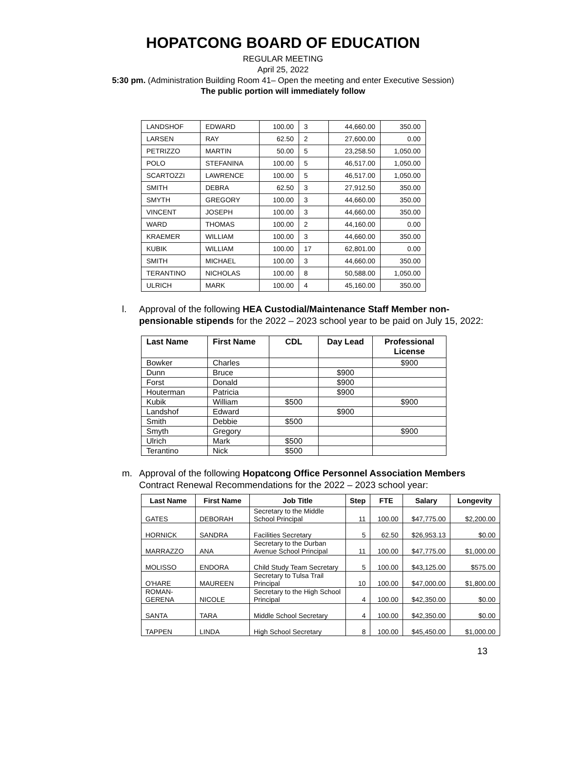HOPATCONG BOARD OF EDUCATION
REGULAR MEETING
April 25, 2022
5:30 pm. (Administration Building Room 41– Open the meeting and enter Executive Session)
The public portion will immediately follow
| LANDSHOF | EDWARD | 100.00 | 3 | 44,660.00 | 350.00 |
| LARSEN | RAY | 62.50 | 2 | 27,600.00 | 0.00 |
| PETRIZZO | MARTIN | 50.00 | 5 | 23,258.50 | 1,050.00 |
| POLO | STEFANINA | 100.00 | 5 | 46,517.00 | 1,050.00 |
| SCARTOZZI | LAWRENCE | 100.00 | 5 | 46,517.00 | 1,050.00 |
| SMITH | DEBRA | 62.50 | 3 | 27,912.50 | 350.00 |
| SMYTH | GREGORY | 100.00 | 3 | 44,660.00 | 350.00 |
| VINCENT | JOSEPH | 100.00 | 3 | 44,660.00 | 350.00 |
| WARD | THOMAS | 100.00 | 2 | 44,160.00 | 0.00 |
| KRAEMER | WILLIAM | 100.00 | 3 | 44,660.00 | 350.00 |
| KUBIK | WILLIAM | 100.00 | 17 | 62,801.00 | 0.00 |
| SMITH | MICHAEL | 100.00 | 3 | 44,660.00 | 350.00 |
| TERANTINO | NICHOLAS | 100.00 | 8 | 50,588.00 | 1,050.00 |
| ULRICH | MARK | 100.00 | 4 | 45,160.00 | 350.00 |
l. Approval of the following HEA Custodial/Maintenance Staff Member non-pensionable stipends for the 2022 – 2023 school year to be paid on July 15, 2022:
| Last Name | First Name | CDL | Day Lead | Professional License |
| --- | --- | --- | --- | --- |
| Bowker | Charles | | | $900 |
| Dunn | Bruce | | $900 | |
| Forst | Donald | | $900 | |
| Houterman | Patricia | | $900 | |
| Kubik | William | $500 | | $900 |
| Landshof | Edward | | $900 | |
| Smith | Debbie | $500 | | |
| Smyth | Gregory | | | $900 |
| Ulrich | Mark | $500 | | |
| Terantino | Nick | $500 | | |
m. Approval of the following Hopatcong Office Personnel Association Members Contract Renewal Recommendations for the 2022 – 2023 school year:
| Last Name | First Name | Job Title | Step | FTE | Salary | Longevity |
| --- | --- | --- | --- | --- | --- | --- |
| GATES | DEBORAH | Secretary to the Middle School Principal | 11 | 100.00 | $47,775.00 | $2,200.00 |
| HORNICK | SANDRA | Facilities Secretary | 5 | 62.50 | $26,953.13 | $0.00 |
| MARRAZZO | ANA | Secretary to the Durban Avenue School Principal | 11 | 100.00 | $47,775.00 | $1,000.00 |
| MOLISSO | ENDORA | Child Study Team Secretary | 5 | 100.00 | $43,125.00 | $575.00 |
| O'HARE | MAUREEN | Secretary to Tulsa Trail Principal | 10 | 100.00 | $47,000.00 | $1,800.00 |
| ROMAN-GERENA | NICOLE | Secretary to the High School Principal | 4 | 100.00 | $42,350.00 | $0.00 |
| SANTA | TARA | Middle School Secretary | 4 | 100.00 | $42,350.00 | $0.00 |
| TAPPEN | LINDA | High School Secretary | 8 | 100.00 | $45,450.00 | $1,000.00 |
13